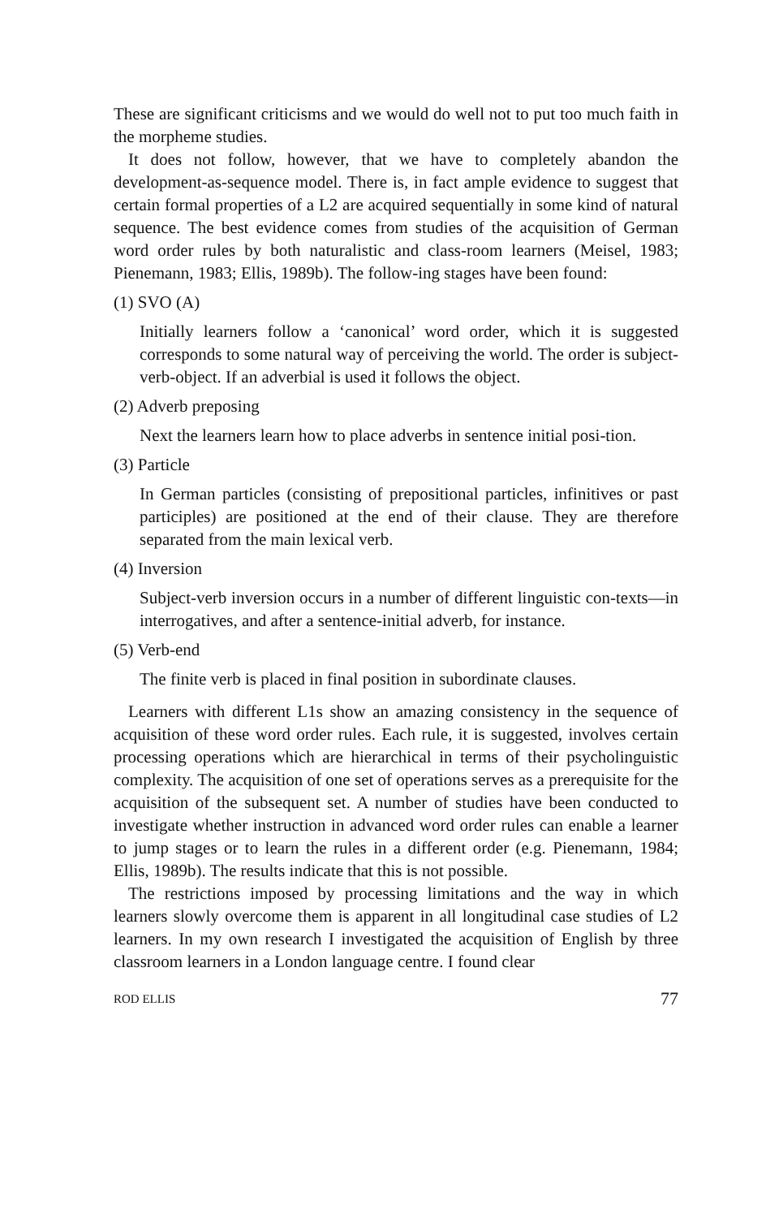These are significant criticisms and we would do well not to put too much faith in the morpheme studies.
It does not follow, however, that we have to completely abandon the development-as-sequence model. There is, in fact ample evidence to suggest that certain formal properties of a L2 are acquired sequentially in some kind of natural sequence. The best evidence comes from studies of the acquisition of German word order rules by both naturalistic and class-room learners (Meisel, 1983; Pienemann, 1983; Ellis, 1989b). The follow-ing stages have been found:
(1) SVO (A)
Initially learners follow a ‘canonical’ word order, which it is suggested corresponds to some natural way of perceiving the world. The order is subject-verb-object. If an adverbial is used it follows the object.
(2) Adverb preposing
Next the learners learn how to place adverbs in sentence initial posi-tion.
(3) Particle
In German particles (consisting of prepositional particles, infinitives or past participles) are positioned at the end of their clause. They are therefore separated from the main lexical verb.
(4) Inversion
Subject-verb inversion occurs in a number of different linguistic con-texts—in interrogatives, and after a sentence-initial adverb, for instance.
(5) Verb-end
The finite verb is placed in final position in subordinate clauses.
Learners with different L1s show an amazing consistency in the sequence of acquisition of these word order rules. Each rule, it is suggested, involves certain processing operations which are hierarchical in terms of their psycholinguistic complexity. The acquisition of one set of operations serves as a prerequisite for the acquisition of the subsequent set. A number of studies have been conducted to investigate whether instruction in advanced word order rules can enable a learner to jump stages or to learn the rules in a different order (e.g. Pienemann, 1984; Ellis, 1989b). The results indicate that this is not possible.
The restrictions imposed by processing limitations and the way in which learners slowly overcome them is apparent in all longitudinal case studies of L2 learners. In my own research I investigated the acquisition of English by three classroom learners in a London language centre. I found clear
ROD ELLIS 77